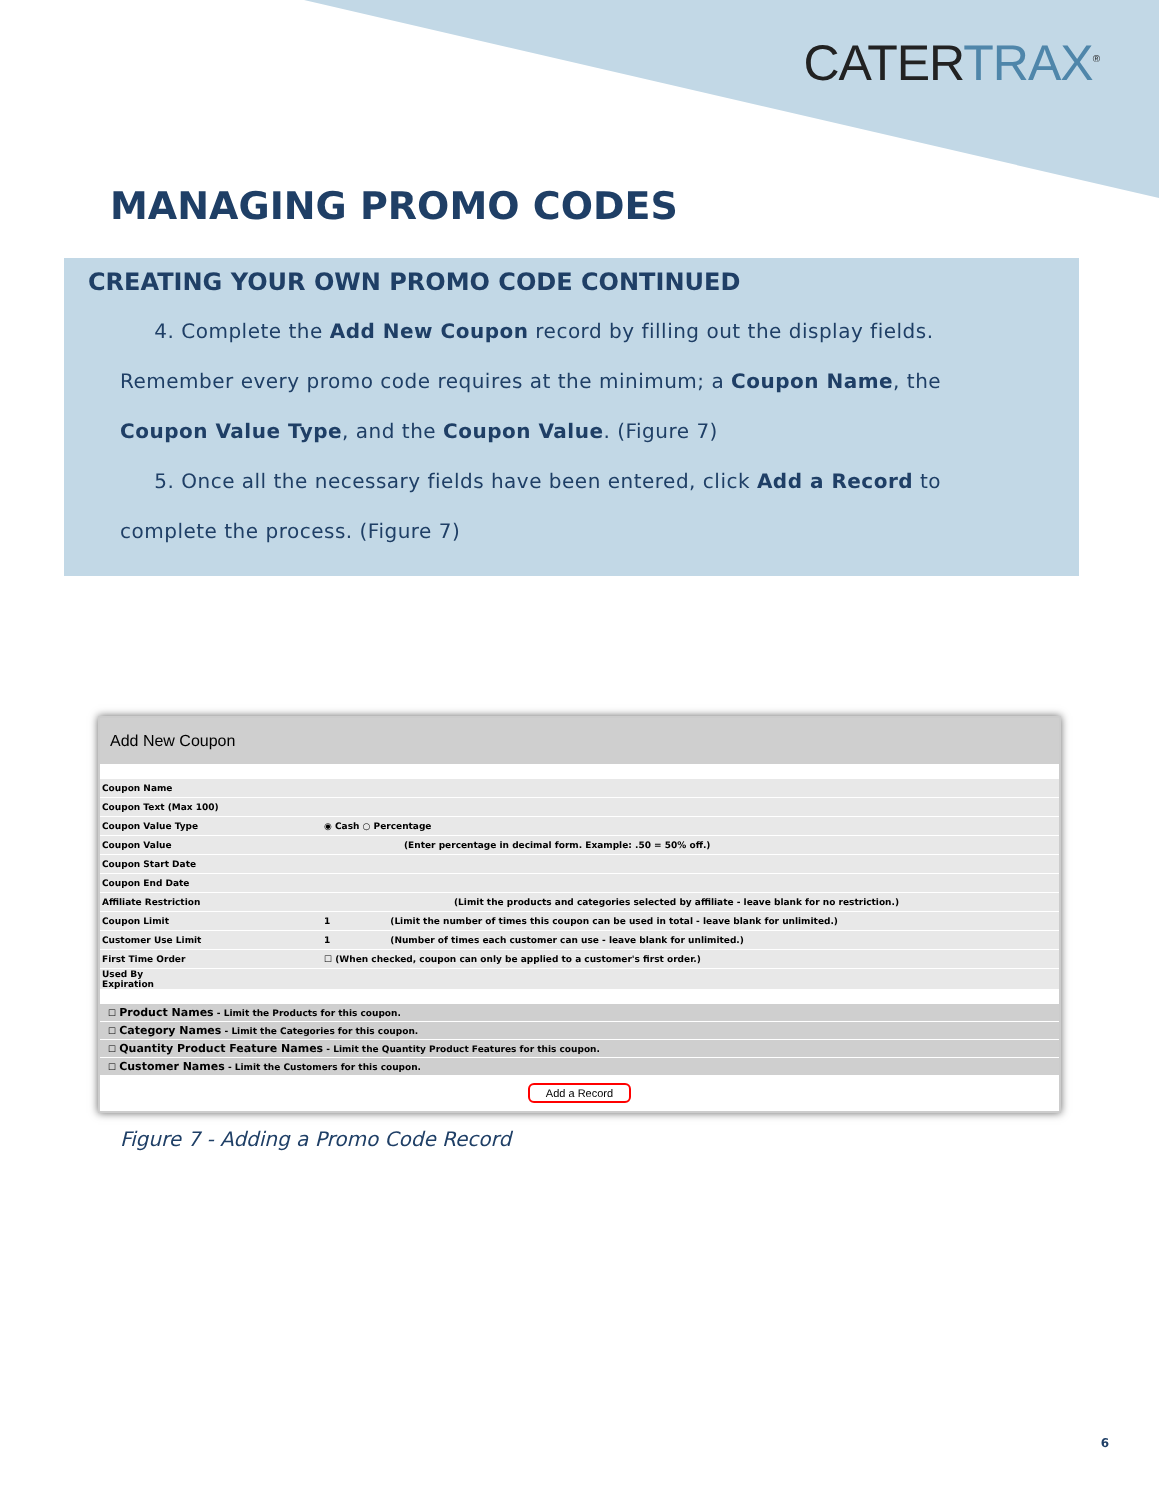CATERTRAX<sup>®</sup>
MANAGING PROMO CODES
CREATING YOUR OWN PROMO CODE CONTINUED
4. Complete the Add New Coupon record by filling out the display fields. Remember every promo code requires at the minimum; a Coupon Name, the Coupon Value Type, and the Coupon Value. (Figure 7)
5. Once all the necessary fields have been entered, click Add a Record to complete the process. (Figure 7)
Add New Coupon
Coupon Name
Coupon Text (Max 100)
Coupon Value Type ◉ Cash ○ Percentage
Coupon Value (Enter percentage in decimal form. Example: .50 = 50% off.)
Coupon Start Date
Coupon End Date
Affiliate Restriction (Limit the products and categories selected by affiliate - leave blank for no restriction.)
Coupon Limit 1 (Limit the number of times this coupon can be used in total - leave blank for unlimited.)
Customer Use Limit 1 (Number of times each customer can use - leave blank for unlimited.)
First Time Order ☐ (When checked, coupon can only be applied to a customer's first order.)
Used By
Expiration
☐ Product Names - Limit the Products for this coupon.
☐ Category Names - Limit the Categories for this coupon.
☐ Quantity Product Feature Names - Limit the Quantity Product Features for this coupon.
☐ Customer Names - Limit the Customers for this coupon.
Add a Record
Figure 7 - Adding a Promo Code Record
6